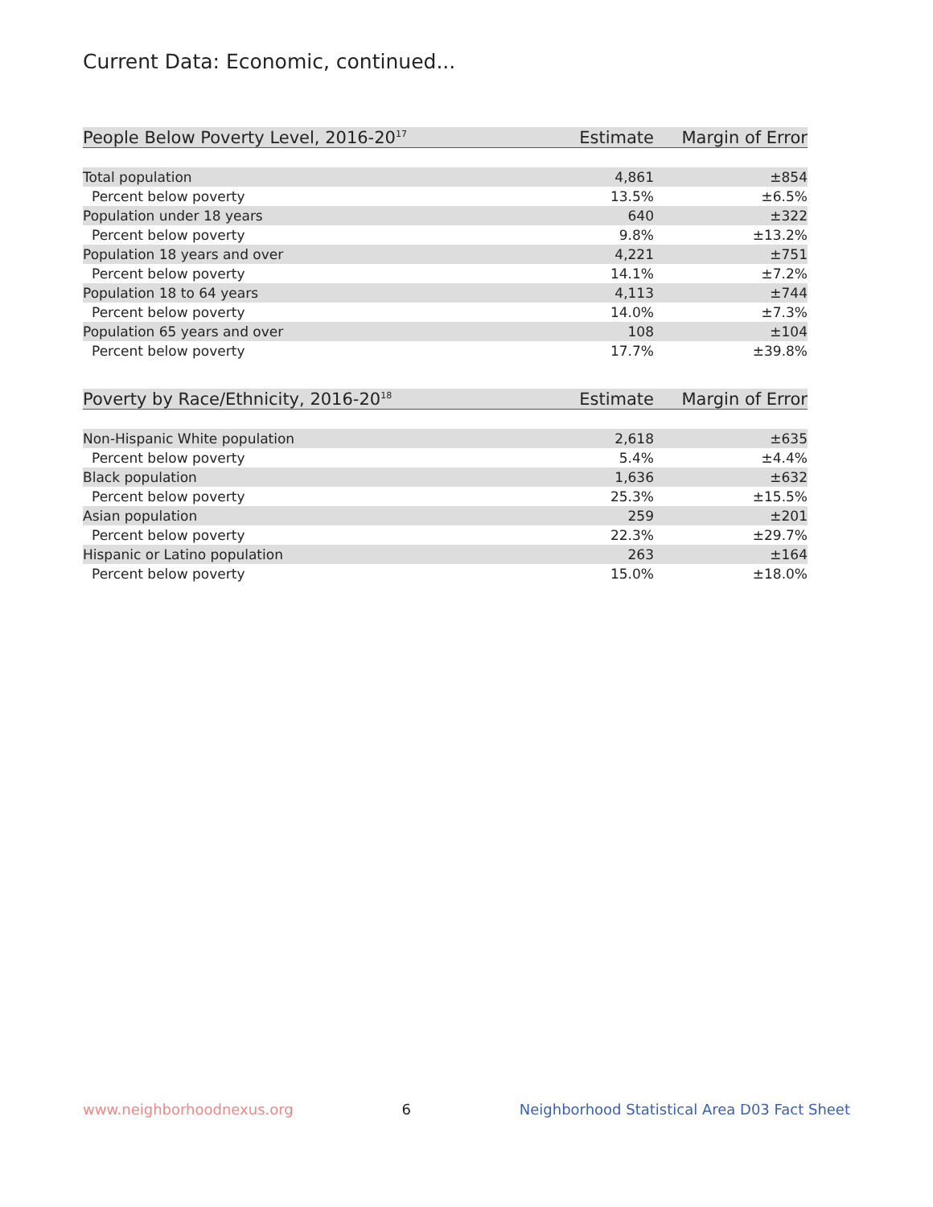Current Data: Economic, continued...
| People Below Poverty Level, 2016-20<sup>17</sup> | Estimate | Margin of Error |
| --- | --- | --- |
| Total population | 4,861 | ±854 |
| Percent below poverty | 13.5% | ±6.5% |
| Population under 18 years | 640 | ±322 |
| Percent below poverty | 9.8% | ±13.2% |
| Population 18 years and over | 4,221 | ±751 |
| Percent below poverty | 14.1% | ±7.2% |
| Population 18 to 64 years | 4,113 | ±744 |
| Percent below poverty | 14.0% | ±7.3% |
| Population 65 years and over | 108 | ±104 |
| Percent below poverty | 17.7% | ±39.8% |
| Poverty by Race/Ethnicity, 2016-20<sup>18</sup> | Estimate | Margin of Error |
| --- | --- | --- |
| Non-Hispanic White population | 2,618 | ±635 |
| Percent below poverty | 5.4% | ±4.4% |
| Black population | 1,636 | ±632 |
| Percent below poverty | 25.3% | ±15.5% |
| Asian population | 259 | ±201 |
| Percent below poverty | 22.3% | ±29.7% |
| Hispanic or Latino population | 263 | ±164 |
| Percent below poverty | 15.0% | ±18.0% |
www.neighborhoodnexus.org 6 Neighborhood Statistical Area D03 Fact Sheet